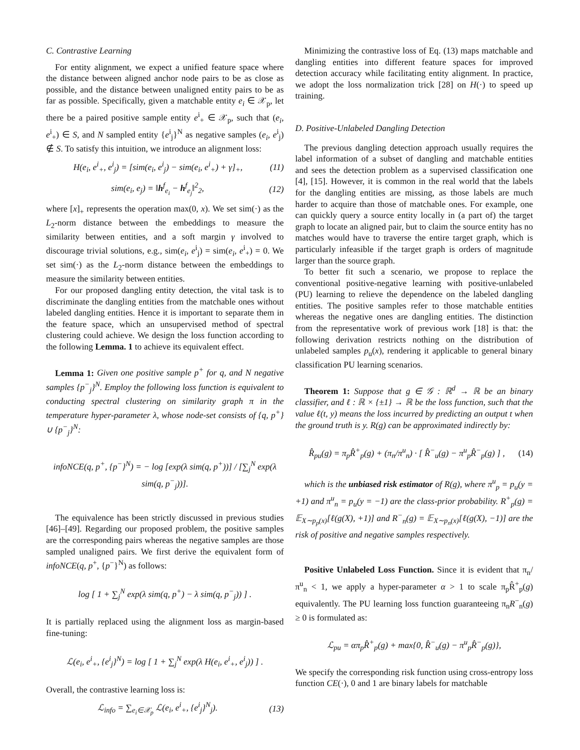C. Contrastive Learning
For entity alignment, we expect a unified feature space where the distance between aligned anchor node pairs to be as close as possible, and the distance between unaligned entity pairs to be as far as possible. Specifically, given a matchable entity e<sub>i</sub> ∈ 𝒳<sub>p</sub>, let there be a paired positive sample entity e<sup>i</sup><sub>+</sub> ∈ 𝒳<sub>p</sub>, such that (e<sub>i</sub>, e<sup>i</sup><sub>+</sub>) ∈ S, and N sampled entity {e<sup>i</sup><sub>j</sub>}<sup>N</sup> as negative samples (e<sub>i</sub>, e<sup>i</sup><sub>j</sub>) ∉ S. To satisfy this intuition, we introduce an alignment loss:
H(e<sub>i</sub>, e<sup>i</sup><sub>+</sub>, e<sup>i</sup><sub>j</sub>) = [sim(e<sub>i</sub>, e<sup>i</sup><sub>j</sub>) − sim(e<sub>i</sub>, e<sup>i</sup><sub>+</sub>) + γ]<sub>+</sub>, (11)
sim(e<sub>i</sub>, e<sub>j</sub>) = ‖h<sup>f</sup><sub>e<sub>i</sub></sub> − h<sup>f</sup><sub>e<sub>j</sub></sub>‖<sup>2</sup><sub>2</sub>, (12)
where [x]<sub>+</sub> represents the operation max(0, x). We set sim(·) as the L<sub>2</sub>-norm distance between the embeddings to measure the similarity between entities, and a soft margin γ involved to discourage trivial solutions, e.g., sim(e<sub>i</sub>, e<sup>i</sup><sub>j</sub>) = sim(e<sub>i</sub>, e<sup>i</sup><sub>+</sub>) = 0. We set sim(·) as the L<sub>2</sub>-norm distance between the embeddings to measure the similarity between entities.
For our proposed dangling entity detection, the vital task is to discriminate the dangling entities from the matchable ones without labeled dangling entities. Hence it is important to separate them in the feature space, which an unsupervised method of spectral clustering could achieve. We design the loss function according to the following Lemma. 1 to achieve its equivalent effect.
Lemma 1: Given one positive sample p<sup>+</sup> for q, and N negative samples {p<sup>−</sup><sub>j</sub>}<sup>N</sup>. Employ the following loss function is equivalent to conducting spectral clustering on similarity graph π in the temperature hyper-parameter λ, whose node-set consists of {q, p<sup>+</sup>} ∪ {p<sup>−</sup><sub>j</sub>}<sup>N</sup>:
infoNCE(q, p<sup>+</sup>, {p<sup>−</sup>}<sup>N</sup>) = − log [exp(λ sim(q, p<sup>+</sup>))] / [∑<sub>j</sub><sup>N</sup> exp(λ sim(q, p<sup>−</sup><sub>j</sub>))].
The equivalence has been strictly discussed in previous studies [46]–[49]. Regarding our proposed problem, the positive samples are the corresponding pairs whereas the negative samples are those sampled unaligned pairs. We first derive the equivalent form of infoNCE(q, p<sup>+</sup>, {p<sup>−</sup>}<sup>N</sup>) as follows:
log [ 1 + ∑<sub>j</sub><sup>N</sup> exp(λ sim(q, p<sup>+</sup>) − λ sim(q, p<sup>−</sup><sub>j</sub>)) ] .
It is partially replaced using the alignment loss as margin-based fine-tuning:
ℒ(e<sub>i</sub>, e<sup>i</sup><sub>+</sub>, {e<sup>i</sup><sub>j</sub>}<sup>N</sup>) = log [ 1 + ∑<sub>j</sub><sup>N</sup> exp(λ H(e<sub>i</sub>, e<sup>i</sup><sub>+</sub>, e<sup>i</sup><sub>j</sub>)) ] .
Overall, the contrastive learning loss is:
ℒ<sub>info</sub> = ∑<sub>e<sub>i</sub>∈𝒳<sub>p</sub></sub> ℒ(e<sub>i</sub>, e<sup>i</sup><sub>+</sub>, {e<sup>i</sup><sub>j</sub>}<sup>N</sup><sub>j</sub>). (13)
Minimizing the contrastive loss of Eq. (13) maps matchable and dangling entities into different feature spaces for improved detection accuracy while facilitating entity alignment. In practice, we adopt the loss normalization trick [28] on H(·) to speed up training.
D. Positive-Unlabeled Dangling Detection
The previous dangling detection approach usually requires the label information of a subset of dangling and matchable entities and sees the detection problem as a supervised classification one [4], [15]. However, it is common in the real world that the labels for the dangling entities are missing, as those labels are much harder to acquire than those of matchable ones. For example, one can quickly query a source entity locally in (a part of) the target graph to locate an aligned pair, but to claim the source entity has no matches would have to traverse the entire target graph, which is particularly infeasible if the target graph is orders of magnitude larger than the source graph.
To better fit such a scenario, we propose to replace the conventional positive-negative learning with positive-unlabeled (PU) learning to relieve the dependence on the labeled dangling entities. The positive samples refer to those matchable entities whereas the negative ones are dangling entities. The distinction from the representative work of previous work [18] is that: the following derivation restricts nothing on the distribution of unlabeled samples p<sub>u</sub>(x), rendering it applicable to general binary classification PU learning scenarios.
Theorem 1: Suppose that g ∈ 𝒢 : ℝ<sup>d</sup> → ℝ be an binary classifier, and ℓ : ℝ × {±1} → ℝ be the loss function, such that the value ℓ(t, y) means the loss incurred by predicting an output t when the ground truth is y. R(g) can be approximated indirectly by:
R̂<sub>pu</sub>(g) = π<sub>p</sub>R̂<sup>+</sup><sub>p</sub>(g) + (π<sub>n</sub>/π<sup>u</sup><sub>n</sub>) · [ R̂<sup>−</sup><sub>u</sub>(g) − π<sup>u</sup><sub>p</sub>R̂<sup>−</sup><sub>p</sub>(g) ] , (14)
which is the unbiased risk estimator of R(g), where π<sup>u</sup><sub>p</sub> = p<sub>u</sub>(y = +1) and π<sup>u</sup><sub>n</sub> = p<sub>u</sub>(y = −1) are the class-prior probability. R<sup>+</sup><sub>p</sub>(g) = 𝔼<sub>X∼p<sub>p</sub>(x)</sub>[ℓ(g(X), +1)] and R<sup>−</sup><sub>n</sub>(g) = 𝔼<sub>X∼p<sub>n</sub>(x)</sub>[ℓ(g(X), −1)] are the risk of positive and negative samples respectively.
Positive Unlabeled Loss Function. Since it is evident that π<sub>n</sub>/π<sup>u</sup><sub>n</sub> < 1, we apply a hyper-parameter α > 1 to scale π<sub>p</sub>R̂<sup>+</sup><sub>p</sub>(g) equivalently. The PU learning loss function guaranteeing π<sub>n</sub>R<sup>−</sup><sub>n</sub>(g) ≥ 0 is formulated as:
ℒ<sub>pu</sub> = απ<sub>p</sub>R̂<sup>+</sup><sub>p</sub>(g) + max{0, R̂<sup>−</sup><sub>u</sub>(g) − π<sup>u</sup><sub>p</sub>R̂<sup>−</sup><sub>p</sub>(g)},
We specify the corresponding risk function using cross-entropy loss function CE(·), 0 and 1 are binary labels for matchable